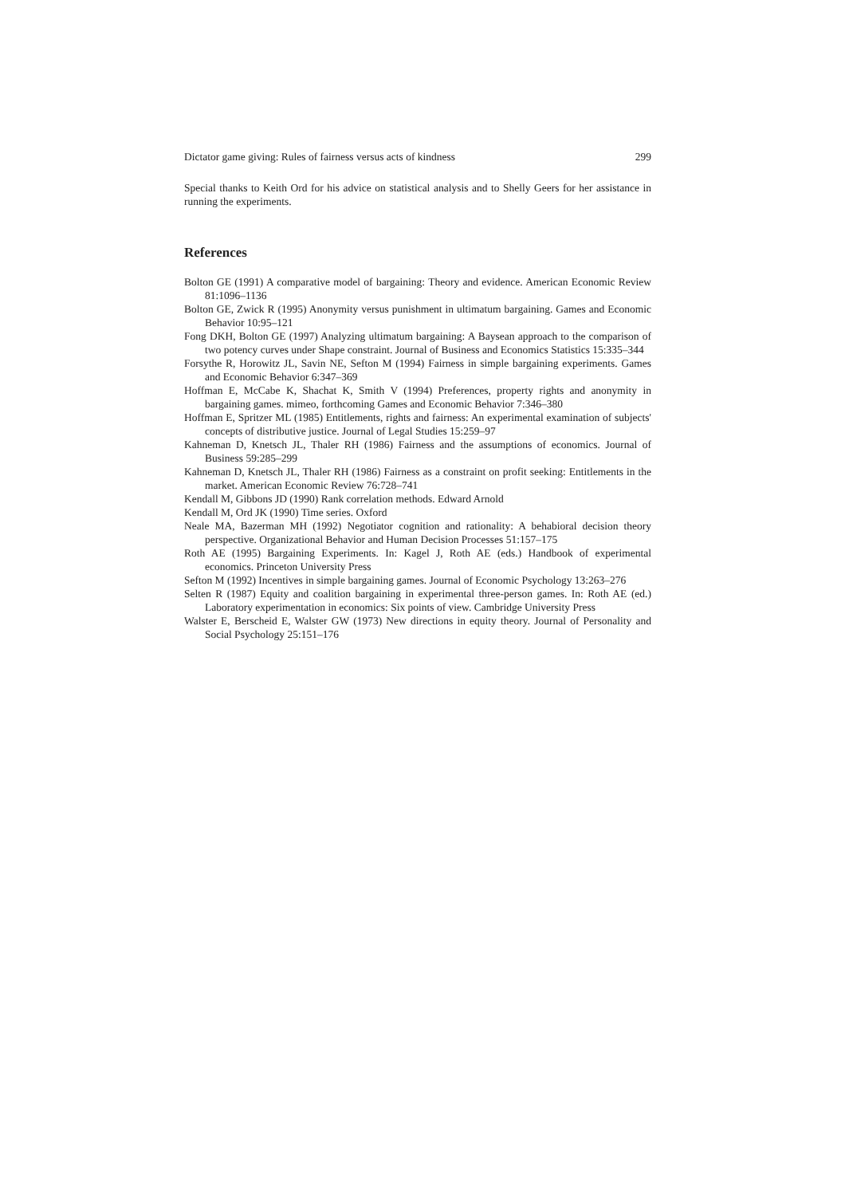Dictator game giving: Rules of fairness versus acts of kindness 299
Special thanks to Keith Ord for his advice on statistical analysis and to Shelly Geers for her assistance in running the experiments.
References
Bolton GE (1991) A comparative model of bargaining: Theory and evidence. American Economic Review 81:1096–1136
Bolton GE, Zwick R (1995) Anonymity versus punishment in ultimatum bargaining. Games and Economic Behavior 10:95–121
Fong DKH, Bolton GE (1997) Analyzing ultimatum bargaining: A Baysean approach to the comparison of two potency curves under Shape constraint. Journal of Business and Economics Statistics 15:335–344
Forsythe R, Horowitz JL, Savin NE, Sefton M (1994) Fairness in simple bargaining experiments. Games and Economic Behavior 6:347–369
Hoffman E, McCabe K, Shachat K, Smith V (1994) Preferences, property rights and anonymity in bargaining games. mimeo, forthcoming Games and Economic Behavior 7:346–380
Hoffman E, Spritzer ML (1985) Entitlements, rights and fairness: An experimental examination of subjects' concepts of distributive justice. Journal of Legal Studies 15:259–97
Kahneman D, Knetsch JL, Thaler RH (1986) Fairness and the assumptions of economics. Journal of Business 59:285–299
Kahneman D, Knetsch JL, Thaler RH (1986) Fairness as a constraint on profit seeking: Entitlements in the market. American Economic Review 76:728–741
Kendall M, Gibbons JD (1990) Rank correlation methods. Edward Arnold
Kendall M, Ord JK (1990) Time series. Oxford
Neale MA, Bazerman MH (1992) Negotiator cognition and rationality: A behabioral decision theory perspective. Organizational Behavior and Human Decision Processes 51:157–175
Roth AE (1995) Bargaining Experiments. In: Kagel J, Roth AE (eds.) Handbook of experimental economics. Princeton University Press
Sefton M (1992) Incentives in simple bargaining games. Journal of Economic Psychology 13:263–276
Selten R (1987) Equity and coalition bargaining in experimental three-person games. In: Roth AE (ed.) Laboratory experimentation in economics: Six points of view. Cambridge University Press
Walster E, Berscheid E, Walster GW (1973) New directions in equity theory. Journal of Personality and Social Psychology 25:151–176